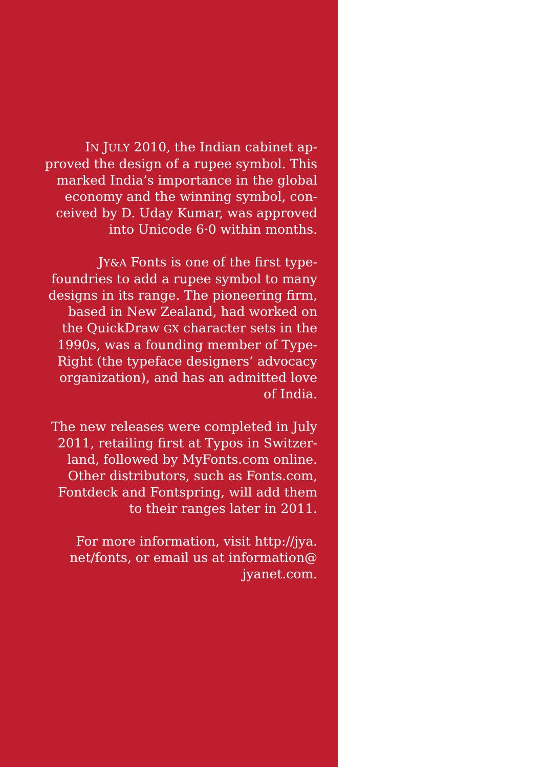IN JULY 2010, the Indian cabinet ap-
proved the design of a rupee symbol. This
marked India’s importance in the global
economy and the winning symbol, con-
ceived by D. Uday Kumar, was approved
into Unicode 6·0 within months.
JY&A Fonts is one of the first type-
foundries to add a rupee symbol to many
designs in its range. The pioneering firm,
based in New Zealand, had worked on
the QuickDraw GX character sets in the
1990s, was a founding member of Type-
Right (the typeface designers’ advocacy
organization), and has an admitted love
of India.
The new releases were completed in July
2011, retailing first at Typos in Switzer-
land, followed by MyFonts.com online.
Other distributors, such as Fonts.com,
Fontdeck and Fontspring, will add them
to their ranges later in 2011.
For more information, visit http://jya.
net/fonts, or email us at information@
jyanet.com.